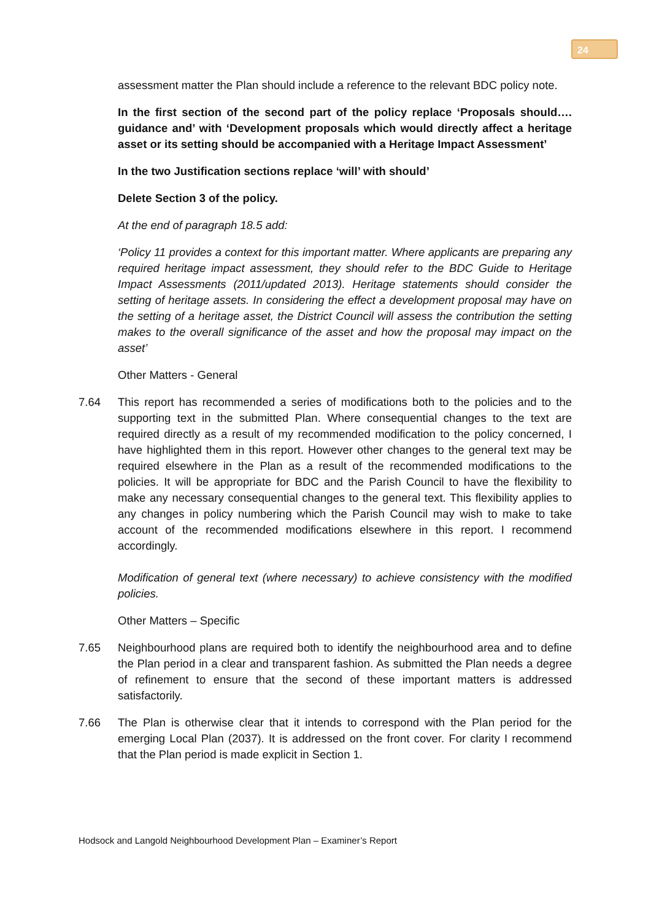24
assessment matter the Plan should include a reference to the relevant BDC policy note.
In the first section of the second part of the policy replace ‘Proposals should…. guidance and’ with ‘Development proposals which would directly affect a heritage asset or its setting should be accompanied with a Heritage Impact Assessment’
In the two Justification sections replace ‘will’ with should’
Delete Section 3 of the policy.
At the end of paragraph 18.5 add:
‘Policy 11 provides a context for this important matter. Where applicants are preparing any required heritage impact assessment, they should refer to the BDC Guide to Heritage Impact Assessments (2011/updated 2013). Heritage statements should consider the setting of heritage assets. In considering the effect a development proposal may have on the setting of a heritage asset, the District Council will assess the contribution the setting makes to the overall significance of the asset and how the proposal may impact on the asset’
Other Matters - General
7.64 This report has recommended a series of modifications both to the policies and to the supporting text in the submitted Plan. Where consequential changes to the text are required directly as a result of my recommended modification to the policy concerned, I have highlighted them in this report. However other changes to the general text may be required elsewhere in the Plan as a result of the recommended modifications to the policies. It will be appropriate for BDC and the Parish Council to have the flexibility to make any necessary consequential changes to the general text. This flexibility applies to any changes in policy numbering which the Parish Council may wish to make to take account of the recommended modifications elsewhere in this report. I recommend accordingly.
Modification of general text (where necessary) to achieve consistency with the modified policies.
Other Matters – Specific
7.65 Neighbourhood plans are required both to identify the neighbourhood area and to define the Plan period in a clear and transparent fashion. As submitted the Plan needs a degree of refinement to ensure that the second of these important matters is addressed satisfactorily.
7.66 The Plan is otherwise clear that it intends to correspond with the Plan period for the emerging Local Plan (2037). It is addressed on the front cover. For clarity I recommend that the Plan period is made explicit in Section 1.
Hodsock and Langold Neighbourhood Development Plan – Examiner’s Report